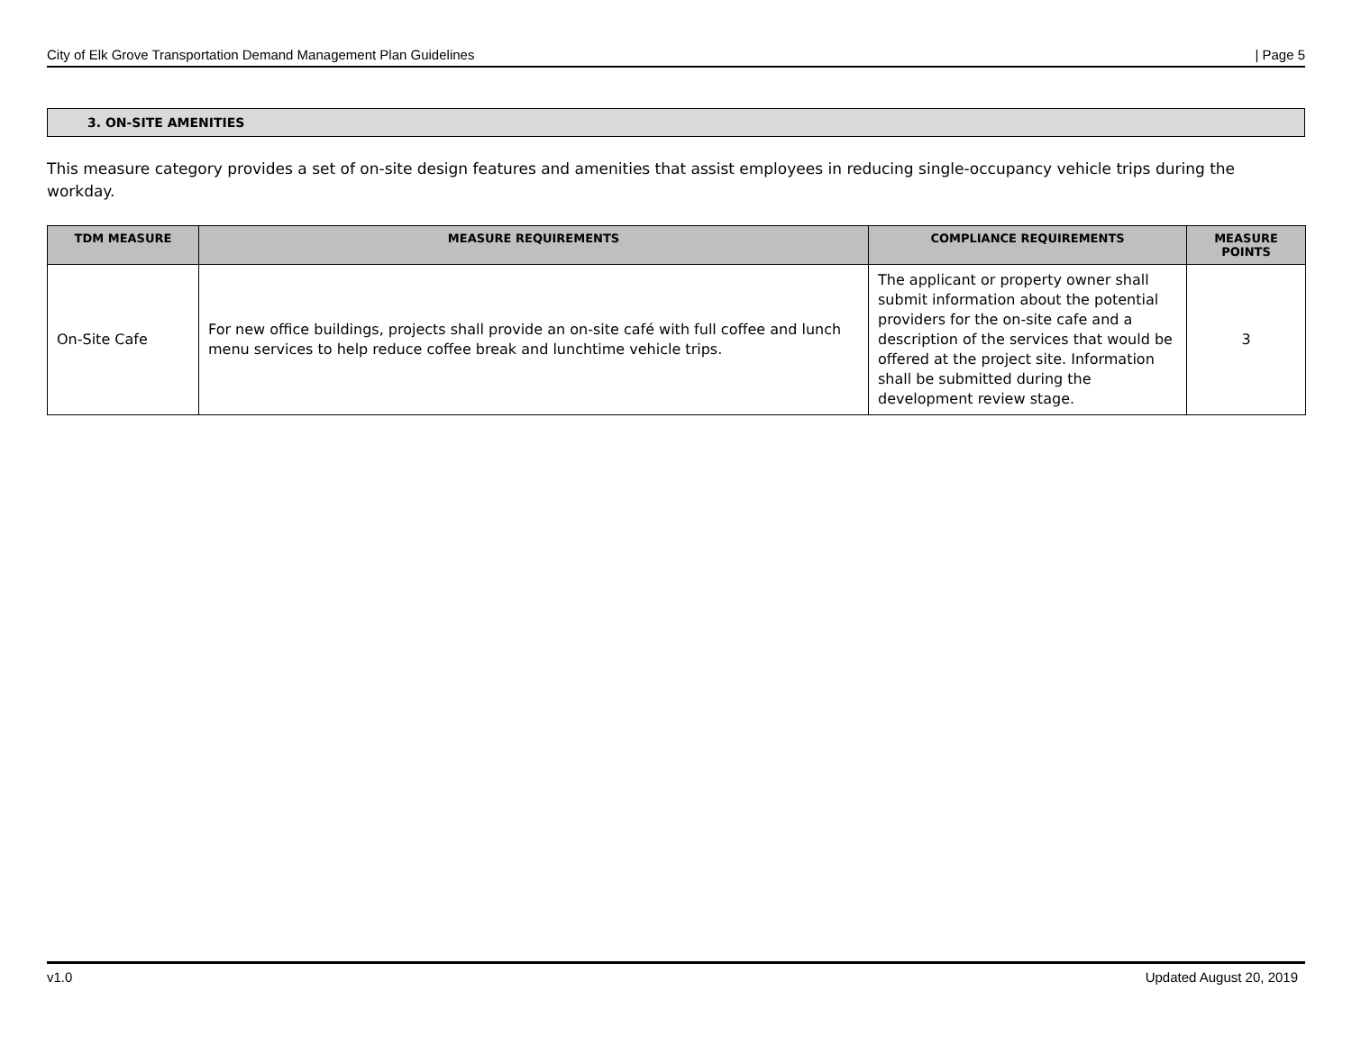City of Elk Grove Transportation Demand Management Plan Guidelines | Page 5
3. ON-SITE AMENITIES
This measure category provides a set of on-site design features and amenities that assist employees in reducing single-occupancy vehicle trips during the workday.
| TDM MEASURE | MEASURE REQUIREMENTS | COMPLIANCE REQUIREMENTS | MEASURE POINTS |
| --- | --- | --- | --- |
| On-Site Cafe | For new office buildings, projects shall provide an on-site café with full coffee and lunch menu services to help reduce coffee break and lunchtime vehicle trips. | The applicant or property owner shall submit information about the potential providers for the on-site cafe and a description of the services that would be offered at the project site. Information shall be submitted during the development review stage. | 3 |
v1.0 Updated August 20, 2019